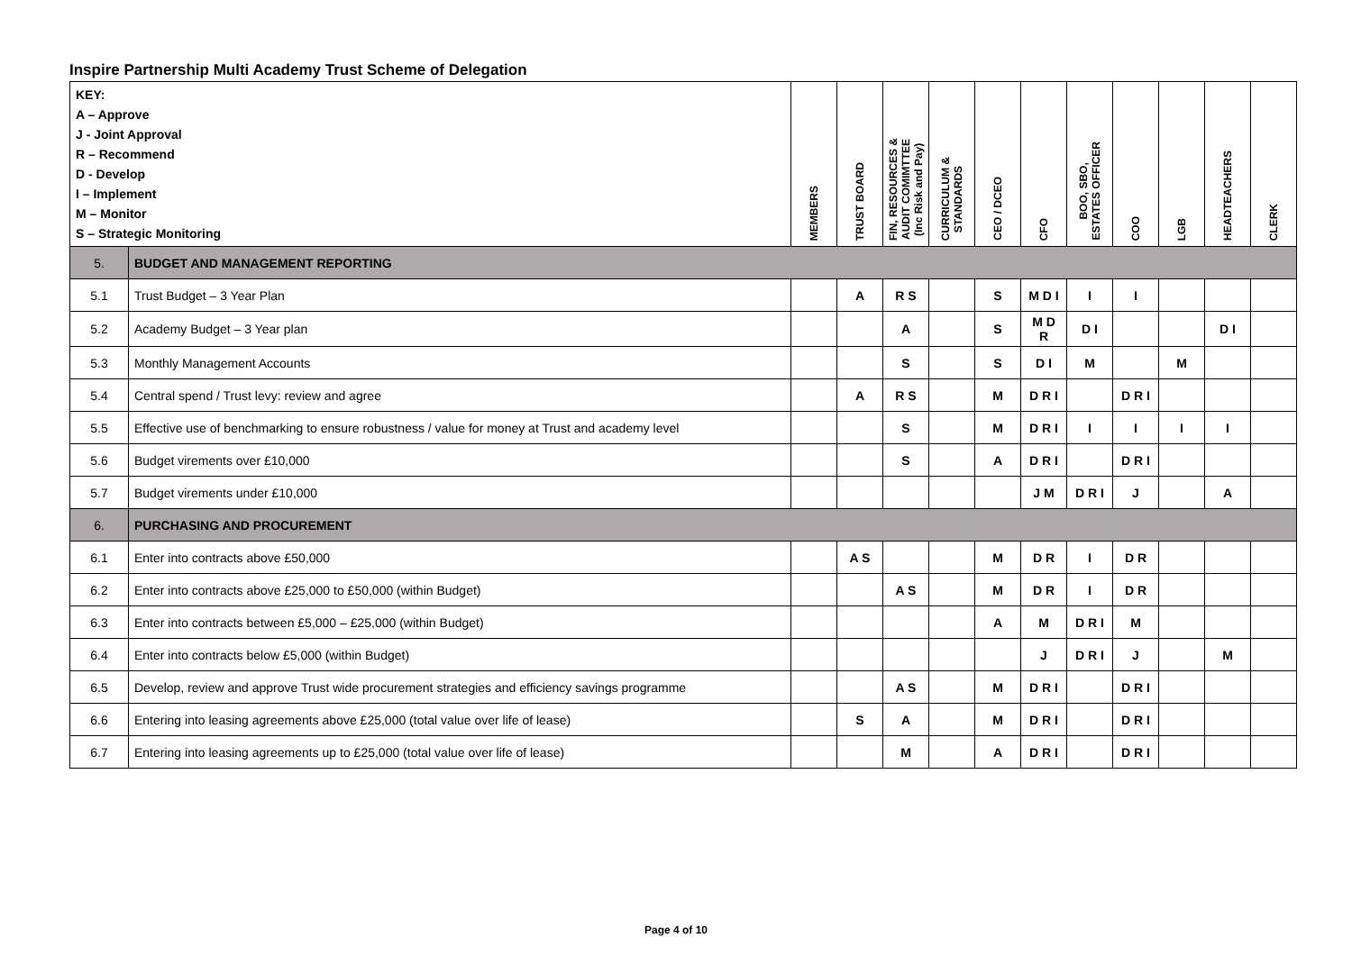Inspire Partnership Multi Academy Trust Scheme of Delegation
| KEY: A – Approve J - Joint Approval R – Recommend D - Develop I – Implement M – Monitor S – Strategic Monitoring | | MEMBERS | TRUST BOARD | FIN, RESOURCES & AUDIT COMIMTTEE (Inc Risk and Pay) | CURRICULUM & STANDARDS | CEO / DCEO | CFO | BOO, SBO, ESTATES OFFICER | COO | LGB | HEADTEACHERS | CLERK |
| 5. | BUDGET AND MANAGEMENT REPORTING | | | | | | | | | | | |
| 5.1 | Trust Budget – 3 Year Plan | | A | R S | | S | M D I | I | I | | | |
| 5.2 | Academy Budget – 3 Year plan | | | A | | S | M D R | D I | | | D I | |
| 5.3 | Monthly Management Accounts | | | S | | S | D I | M | | M | | |
| 5.4 | Central spend / Trust levy: review and agree | | A | R S | | M | D R I | | D R I | | | |
| 5.5 | Effective use of benchmarking to ensure robustness / value for money at Trust and academy level | | | S | | M | D R I | I | I | I | I | |
| 5.6 | Budget virements over £10,000 | | | S | | A | D R I | | D R I | | | |
| 5.7 | Budget virements under £10,000 | | | | | | J M | D R I | J | | A | |
| 6. | PURCHASING AND PROCUREMENT | | | | | | | | | | | |
| 6.1 | Enter into contracts above £50,000 | | A S | | | M | D R | I | D R | | | |
| 6.2 | Enter into contracts above £25,000 to £50,000 (within Budget) | | | A S | | M | D R | I | D R | | | |
| 6.3 | Enter into contracts between £5,000 – £25,000 (within Budget) | | | | | A | M | D R I | M | | | |
| 6.4 | Enter into contracts below £5,000 (within Budget) | | | | | | J | D R I | J | | M | |
| 6.5 | Develop, review and approve Trust wide procurement strategies and efficiency savings programme | | | A S | | M | D R I | | D R I | | | |
| 6.6 | Entering into leasing agreements above £25,000 (total value over life of lease) | | S | A | | M | D R I | | D R I | | | |
| 6.7 | Entering into leasing agreements up to £25,000 (total value over life of lease) | | | M | | A | D R I | | D R I | | | |
Page 4 of 10